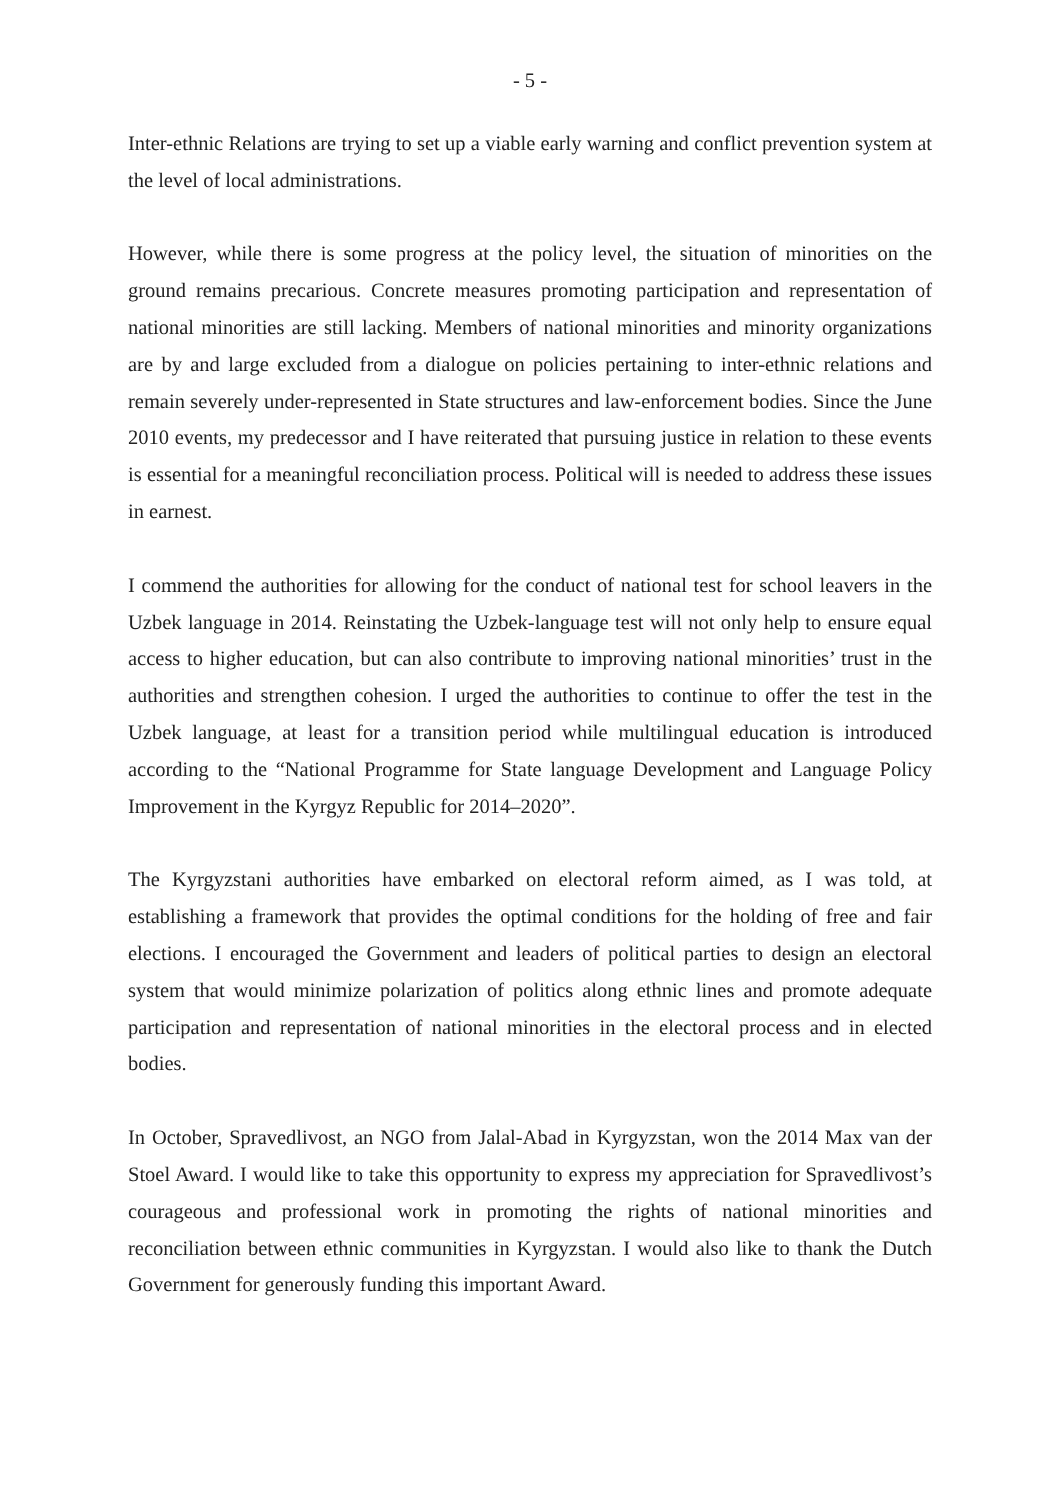- 5 -
Inter-ethnic Relations are trying to set up a viable early warning and conflict prevention system at the level of local administrations.
However, while there is some progress at the policy level, the situation of minorities on the ground remains precarious. Concrete measures promoting participation and representation of national minorities are still lacking. Members of national minorities and minority organizations are by and large excluded from a dialogue on policies pertaining to inter-ethnic relations and remain severely under-represented in State structures and law-enforcement bodies. Since the June 2010 events, my predecessor and I have reiterated that pursuing justice in relation to these events is essential for a meaningful reconciliation process. Political will is needed to address these issues in earnest.
I commend the authorities for allowing for the conduct of national test for school leavers in the Uzbek language in 2014. Reinstating the Uzbek-language test will not only help to ensure equal access to higher education, but can also contribute to improving national minorities’ trust in the authorities and strengthen cohesion. I urged the authorities to continue to offer the test in the Uzbek language, at least for a transition period while multilingual education is introduced according to the “National Programme for State language Development and Language Policy Improvement in the Kyrgyz Republic for 2014–2020”.
The Kyrgyzstani authorities have embarked on electoral reform aimed, as I was told, at establishing a framework that provides the optimal conditions for the holding of free and fair elections. I encouraged the Government and leaders of political parties to design an electoral system that would minimize polarization of politics along ethnic lines and promote adequate participation and representation of national minorities in the electoral process and in elected bodies.
In October, Spravedlivost, an NGO from Jalal-Abad in Kyrgyzstan, won the 2014 Max van der Stoel Award. I would like to take this opportunity to express my appreciation for Spravedlivost’s courageous and professional work in promoting the rights of national minorities and reconciliation between ethnic communities in Kyrgyzstan. I would also like to thank the Dutch Government for generously funding this important Award.